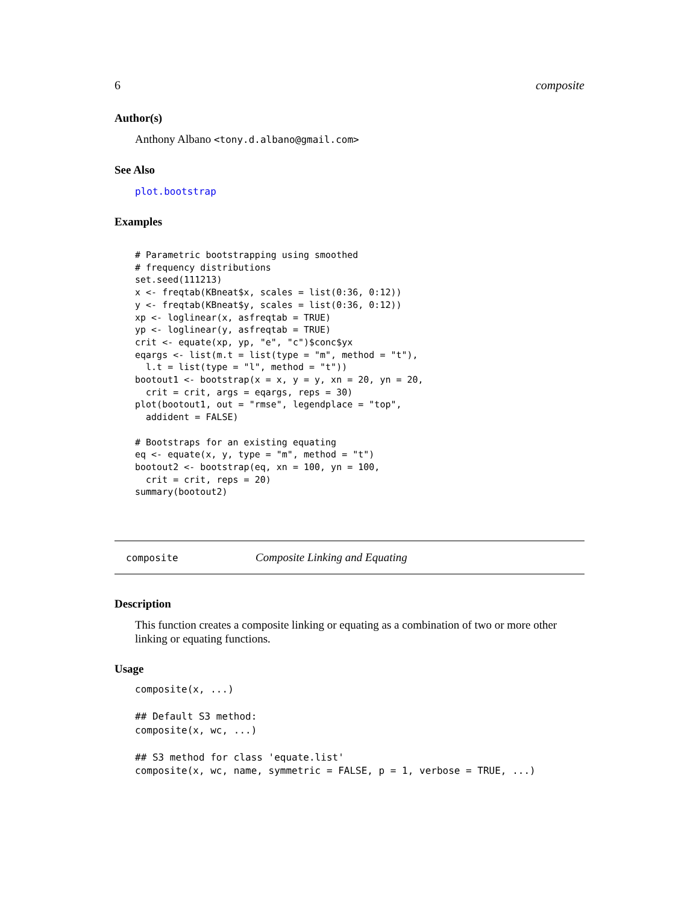6 composite
Author(s)
Anthony Albano <tony.d.albano@gmail.com>
See Also
plot.bootstrap
Examples
# Parametric bootstrapping using smoothed
# frequency distributions
set.seed(111213)
x <- freqtab(KBneat$x, scales = list(0:36, 0:12))
y <- freqtab(KBneat$y, scales = list(0:36, 0:12))
xp <- loglinear(x, asfreqtab = TRUE)
yp <- loglinear(y, asfreqtab = TRUE)
crit <- equate(xp, yp, "e", "c")$conc$yx
eqargs <- list(m.t = list(type = "m", method = "t"),
  l.t = list(type = "l", method = "t"))
bootout1 <- bootstrap(x = x, y = y, xn = 20, yn = 20,
  crit = crit, args = eqargs, reps = 30)
plot(bootout1, out = "rmse", legendplace = "top",
  addident = FALSE)

# Bootstraps for an existing equating
eq <- equate(x, y, type = "m", method = "t")
bootout2 <- bootstrap(eq, xn = 100, yn = 100,
  crit = crit, reps = 20)
summary(bootout2)
composite Composite Linking and Equating
Description
This function creates a composite linking or equating as a combination of two or more other linking or equating functions.
Usage
composite(x, ...)

## Default S3 method:
composite(x, wc, ...)

## S3 method for class 'equate.list'
composite(x, wc, name, symmetric = FALSE, p = 1, verbose = TRUE, ...)